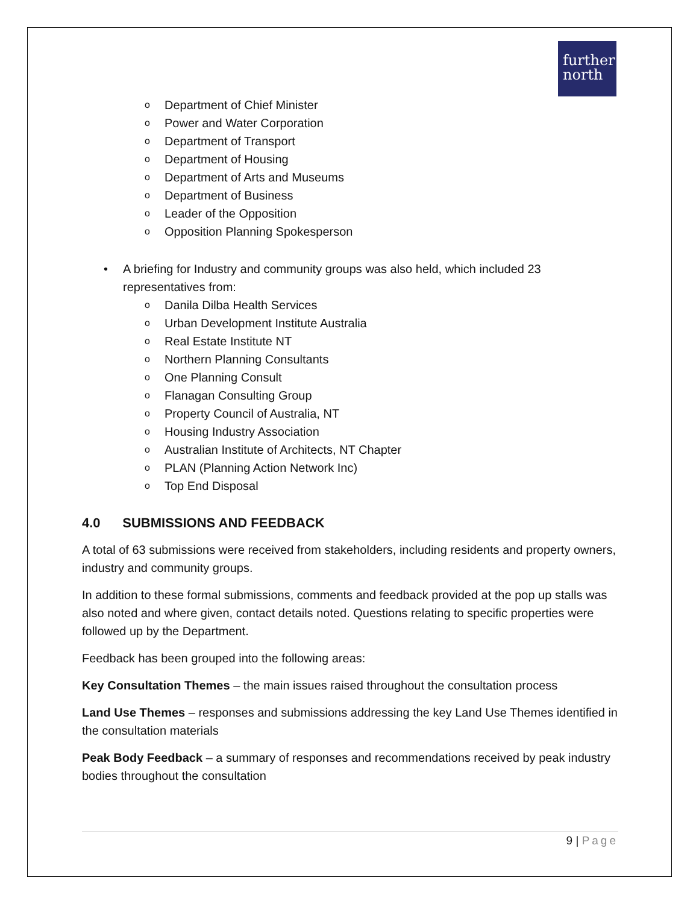further
north
o Department of Chief Minister
o Power and Water Corporation
o Department of Transport
o Department of Housing
o Department of Arts and Museums
o Department of Business
o Leader of the Opposition
o Opposition Planning Spokesperson
• A briefing for Industry and community groups was also held, which included 23 representatives from:
o Danila Dilba Health Services
o Urban Development Institute Australia
o Real Estate Institute NT
o Northern Planning Consultants
o One Planning Consult
o Flanagan Consulting Group
o Property Council of Australia, NT
o Housing Industry Association
o Australian Institute of Architects, NT Chapter
o PLAN (Planning Action Network Inc)
o Top End Disposal
4.0 SUBMISSIONS AND FEEDBACK
A total of 63 submissions were received from stakeholders, including residents and property owners, industry and community groups.
In addition to these formal submissions, comments and feedback provided at the pop up stalls was also noted and where given, contact details noted. Questions relating to specific properties were followed up by the Department.
Feedback has been grouped into the following areas:
Key Consultation Themes – the main issues raised throughout the consultation process
Land Use Themes – responses and submissions addressing the key Land Use Themes identified in the consultation materials
Peak Body Feedback – a summary of responses and recommendations received by peak industry bodies throughout the consultation
9 | Page